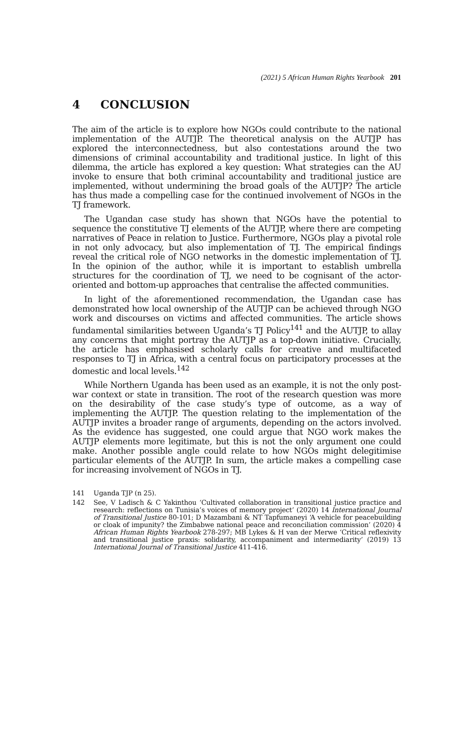(2021) 5 African Human Rights Yearbook 201
4 CONCLUSION
The aim of the article is to explore how NGOs could contribute to the national implementation of the AUTJP. The theoretical analysis on the AUTJP has explored the interconnectedness, but also contestations around the two dimensions of criminal accountability and traditional justice. In light of this dilemma, the article has explored a key question: What strategies can the AU invoke to ensure that both criminal accountability and traditional justice are implemented, without undermining the broad goals of the AUTJP? The article has thus made a compelling case for the continued involvement of NGOs in the TJ framework.
The Ugandan case study has shown that NGOs have the potential to sequence the constitutive TJ elements of the AUTJP, where there are competing narratives of Peace in relation to Justice. Furthermore, NGOs play a pivotal role in not only advocacy, but also implementation of TJ. The empirical findings reveal the critical role of NGO networks in the domestic implementation of TJ. In the opinion of the author, while it is important to establish umbrella structures for the coordination of TJ, we need to be cognisant of the actor-oriented and bottom-up approaches that centralise the affected communities.
In light of the aforementioned recommendation, the Ugandan case has demonstrated how local ownership of the AUTJP can be achieved through NGO work and discourses on victims and affected communities. The article shows fundamental similarities between Uganda’s TJ Policy<sup>141</sup> and the AUTJP, to allay any concerns that might portray the AUTJP as a top-down initiative. Crucially, the article has emphasised scholarly calls for creative and multifaceted responses to TJ in Africa, with a central focus on participatory processes at the domestic and local levels.<sup>142</sup>
While Northern Uganda has been used as an example, it is not the only post-war context or state in transition. The root of the research question was more on the desirability of the case study’s type of outcome, as a way of implementing the AUTJP. The question relating to the implementation of the AUTJP invites a broader range of arguments, depending on the actors involved. As the evidence has suggested, one could argue that NGO work makes the AUTJP elements more legitimate, but this is not the only argument one could make. Another possible angle could relate to how NGOs might delegitimise particular elements of the AUTJP. In sum, the article makes a compelling case for increasing involvement of NGOs in TJ.
141 Uganda TJP (n 25).
142 See, V Ladisch & C Yakinthou ‘Cultivated collaboration in transitional justice practice and research: reflections on Tunisia’s voices of memory project’ (2020) 14 International Journal of Transitional Justice 80-101; D Mazambani & NT Tapfumaneyi ‘A vehicle for peacebuilding or cloak of impunity? the Zimbabwe national peace and reconciliation commission’ (2020) 4 African Human Rights Yearbook 278-297; MB Lykes & H van der Merwe ‘Critical reflexivity and transitional justice praxis: solidarity, accompaniment and intermediarity’ (2019) 13 International Journal of Transitional Justice 411-416.